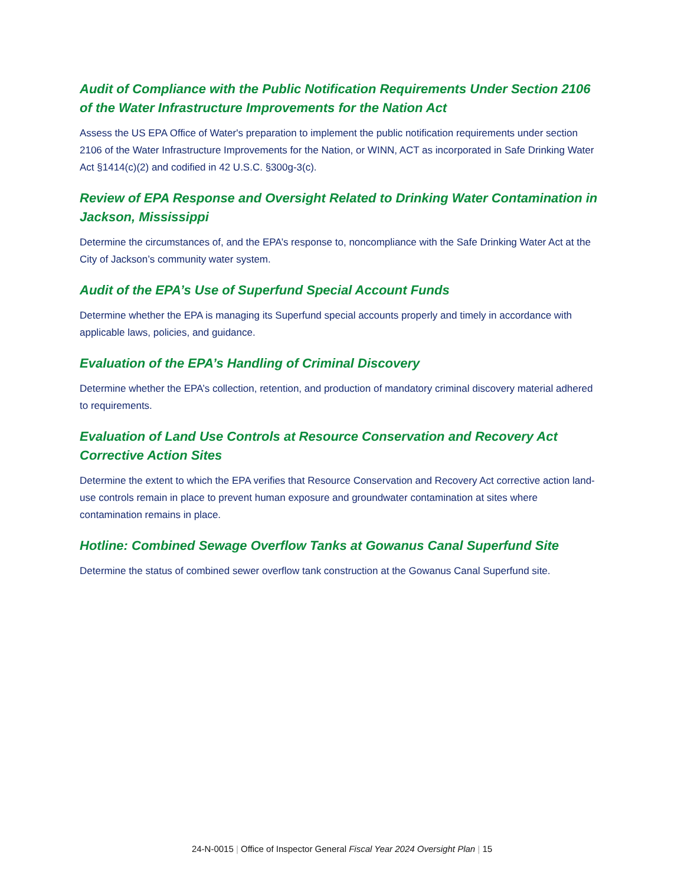Audit of Compliance with the Public Notification Requirements Under Section 2106 of the Water Infrastructure Improvements for the Nation Act
Assess the US EPA Office of Water's preparation to implement the public notification requirements under section 2106 of the Water Infrastructure Improvements for the Nation, or WINN, ACT as incorporated in Safe Drinking Water Act §1414(c)(2) and codified in 42 U.S.C. §300g-3(c).
Review of EPA Response and Oversight Related to Drinking Water Contamination in Jackson, Mississippi
Determine the circumstances of, and the EPA’s response to, noncompliance with the Safe Drinking Water Act at the City of Jackson’s community water system.
Audit of the EPA’s Use of Superfund Special Account Funds
Determine whether the EPA is managing its Superfund special accounts properly and timely in accordance with applicable laws, policies, and guidance.
Evaluation of the EPA’s Handling of Criminal Discovery
Determine whether the EPA’s collection, retention, and production of mandatory criminal discovery material adhered to requirements.
Evaluation of Land Use Controls at Resource Conservation and Recovery Act Corrective Action Sites
Determine the extent to which the EPA verifies that Resource Conservation and Recovery Act corrective action land-use controls remain in place to prevent human exposure and groundwater contamination at sites where contamination remains in place.
Hotline: Combined Sewage Overflow Tanks at Gowanus Canal Superfund Site
Determine the status of combined sewer overflow tank construction at the Gowanus Canal Superfund site.
24-N-0015 | Office of Inspector General Fiscal Year 2024 Oversight Plan | 15